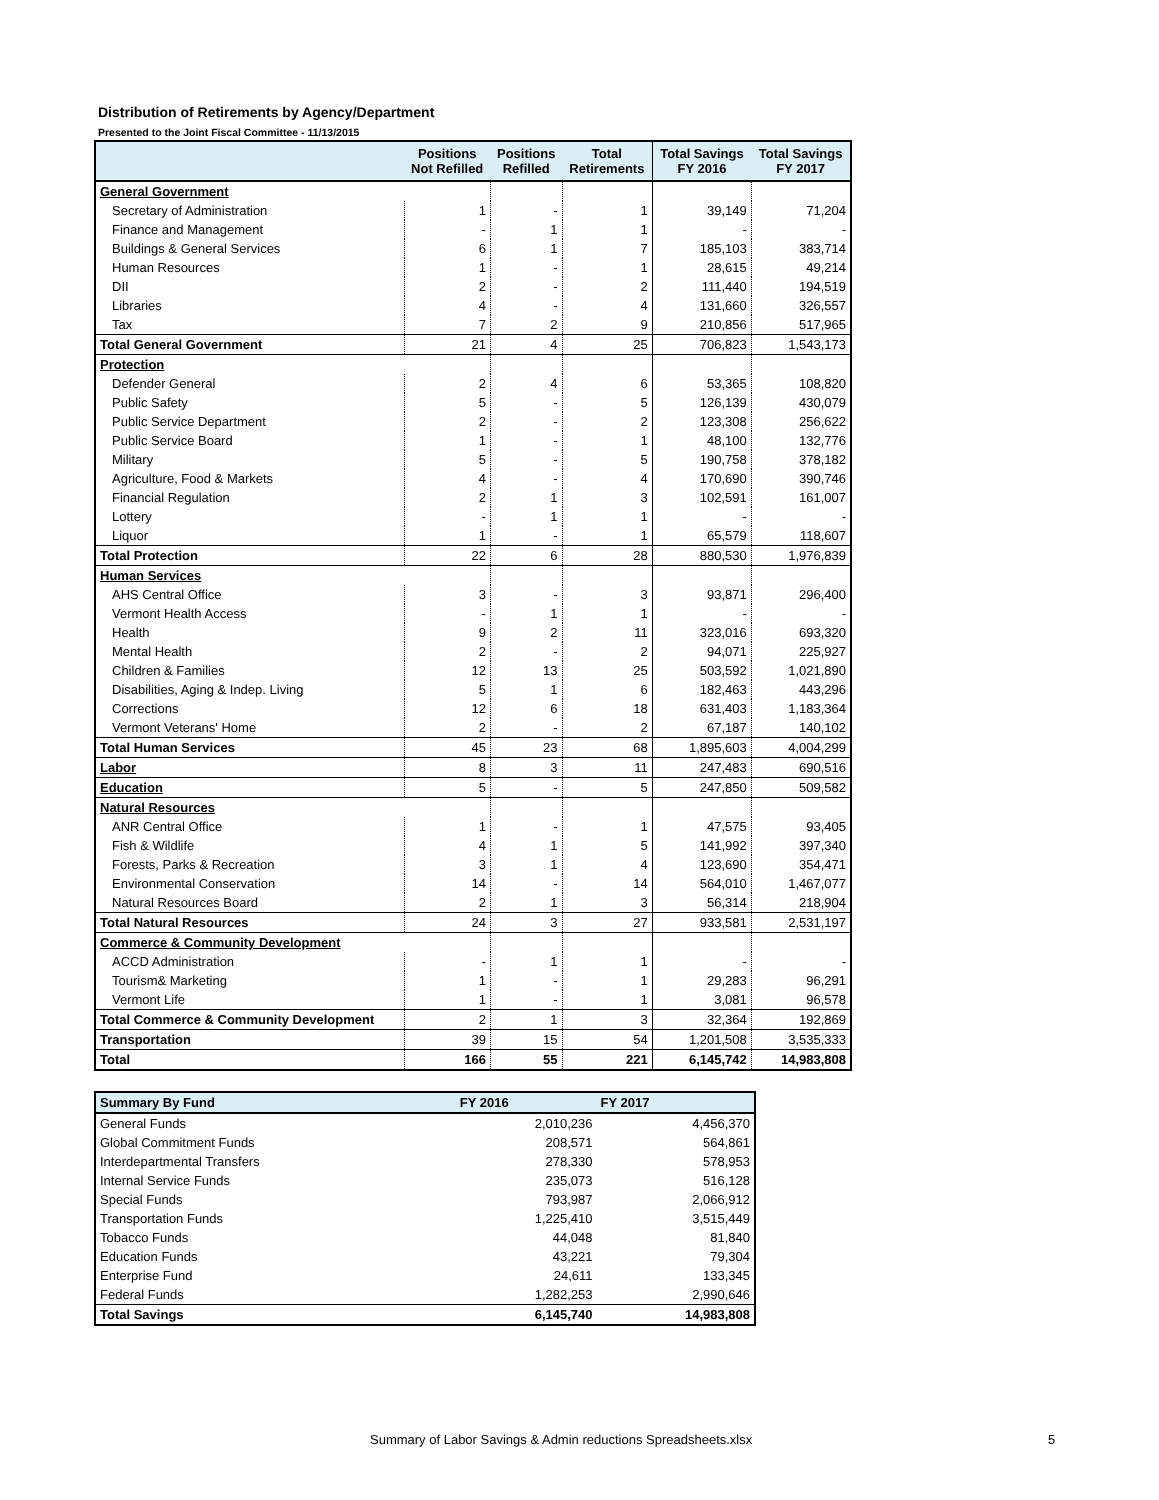Distribution of Retirements by Agency/Department
Presented to the Joint Fiscal Committee - 11/13/2015
| | Positions Not Refilled | Positions Refilled | Total Retirements | Total Savings FY 2016 | Total Savings FY 2017 |
| --- | --- | --- | --- | --- | --- |
| General Government | | | | | |
| Secretary of Administration | 1 | - | 1 | 39,149 | 71,204 |
| Finance and Management | - | 1 | 1 | - | - |
| Buildings & General Services | 6 | 1 | 7 | 185,103 | 383,714 |
| Human Resources | 1 | - | 1 | 28,615 | 49,214 |
| DII | 2 | - | 2 | 111,440 | 194,519 |
| Libraries | 4 | - | 4 | 131,660 | 326,557 |
| Tax | 7 | 2 | 9 | 210,856 | 517,965 |
| Total General Government | 21 | 4 | 25 | 706,823 | 1,543,173 |
| Protection | | | | | |
| Defender General | 2 | 4 | 6 | 53,365 | 108,820 |
| Public Safety | 5 | - | 5 | 126,139 | 430,079 |
| Public Service Department | 2 | - | 2 | 123,308 | 256,622 |
| Public Service Board | 1 | - | 1 | 48,100 | 132,776 |
| Military | 5 | - | 5 | 190,758 | 378,182 |
| Agriculture, Food & Markets | 4 | - | 4 | 170,690 | 390,746 |
| Financial Regulation | 2 | 1 | 3 | 102,591 | 161,007 |
| Lottery | - | 1 | 1 | - | - |
| Liquor | 1 | - | 1 | 65,579 | 118,607 |
| Total Protection | 22 | 6 | 28 | 880,530 | 1,976,839 |
| Human Services | | | | | |
| AHS Central Office | 3 | - | 3 | 93,871 | 296,400 |
| Vermont Health Access | - | 1 | 1 | - | - |
| Health | 9 | 2 | 11 | 323,016 | 693,320 |
| Mental Health | 2 | - | 2 | 94,071 | 225,927 |
| Children & Families | 12 | 13 | 25 | 503,592 | 1,021,890 |
| Disabilities, Aging & Indep. Living | 5 | 1 | 6 | 182,463 | 443,296 |
| Corrections | 12 | 6 | 18 | 631,403 | 1,183,364 |
| Vermont Veterans' Home | 2 | - | 2 | 67,187 | 140,102 |
| Total Human Services | 45 | 23 | 68 | 1,895,603 | 4,004,299 |
| Labor | 8 | 3 | 11 | 247,483 | 690,516 |
| Education | 5 | - | 5 | 247,850 | 509,582 |
| Natural Resources | | | | | |
| ANR Central Office | 1 | - | 1 | 47,575 | 93,405 |
| Fish & Wildlife | 4 | 1 | 5 | 141,992 | 397,340 |
| Forests, Parks & Recreation | 3 | 1 | 4 | 123,690 | 354,471 |
| Environmental Conservation | 14 | - | 14 | 564,010 | 1,467,077 |
| Natural Resources Board | 2 | 1 | 3 | 56,314 | 218,904 |
| Total Natural Resources | 24 | 3 | 27 | 933,581 | 2,531,197 |
| Commerce & Community Development | | | | | |
| ACCD Administration | - | 1 | 1 | - | - |
| Tourism& Marketing | 1 | - | 1 | 29,283 | 96,291 |
| Vermont Life | 1 | - | 1 | 3,081 | 96,578 |
| Total Commerce & Community Development | 2 | 1 | 3 | 32,364 | 192,869 |
| Transportation | 39 | 15 | 54 | 1,201,508 | 3,535,333 |
| Total | 166 | 55 | 221 | 6,145,742 | 14,983,808 |
| Summary By Fund | FY 2016 | FY 2017 |
| --- | --- | --- |
| General Funds | 2,010,236 | 4,456,370 |
| Global Commitment Funds | 208,571 | 564,861 |
| Interdepartmental Transfers | 278,330 | 578,953 |
| Internal Service Funds | 235,073 | 516,128 |
| Special Funds | 793,987 | 2,066,912 |
| Transportation Funds | 1,225,410 | 3,515,449 |
| Tobacco Funds | 44,048 | 81,840 |
| Education Funds | 43,221 | 79,304 |
| Enterprise Fund | 24,611 | 133,345 |
| Federal Funds | 1,282,253 | 2,990,646 |
| Total Savings | 6,145,740 | 14,983,808 |
Summary of Labor Savings & Admin reductions Spreadsheets.xlsx
5